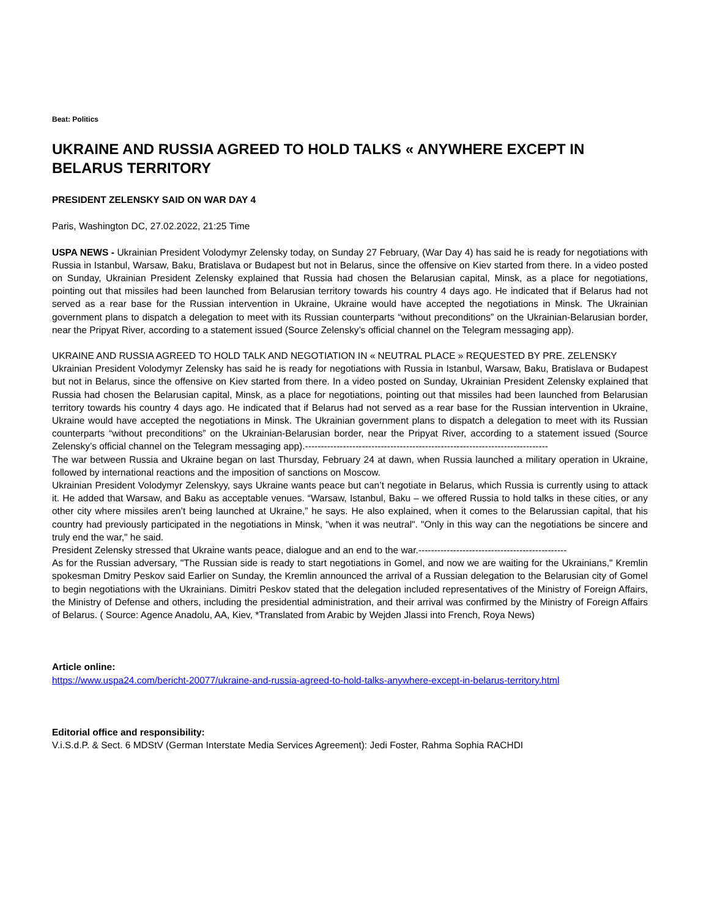Beat: Politics
UKRAINE AND RUSSIA AGREED TO HOLD TALKS « ANYWHERE EXCEPT IN BELARUS TERRITORY
PRESIDENT ZELENSKY SAID ON WAR DAY 4
Paris, Washington DC, 27.02.2022, 21:25 Time
USPA NEWS - Ukrainian President Volodymyr Zelensky today, on Sunday 27 February, (War Day 4) has said he is ready for negotiations with Russia in Istanbul, Warsaw, Baku, Bratislava or Budapest but not in Belarus, since the offensive on Kiev started from there. In a video posted on Sunday, Ukrainian President Zelensky explained that Russia had chosen the Belarusian capital, Minsk, as a place for negotiations, pointing out that missiles had been launched from Belarusian territory towards his country 4 days ago. He indicated that if Belarus had not served as a rear base for the Russian intervention in Ukraine, Ukraine would have accepted the negotiations in Minsk. The Ukrainian government plans to dispatch a delegation to meet with its Russian counterparts “without preconditions” on the Ukrainian-Belarusian border, near the Pripyat River, according to a statement issued (Source Zelensky’s official channel on the Telegram messaging app).
UKRAINE AND RUSSIA AGREED TO HOLD TALK AND NEGOTIATION IN « NEUTRAL PLACE » REQUESTED BY PRE. ZELENSKY
Ukrainian President Volodymyr Zelensky has said he is ready for negotiations with Russia in Istanbul, Warsaw, Baku, Bratislava or Budapest but not in Belarus, since the offensive on Kiev started from there. In a video posted on Sunday, Ukrainian President Zelensky explained that Russia had chosen the Belarusian capital, Minsk, as a place for negotiations, pointing out that missiles had been launched from Belarusian territory towards his country 4 days ago. He indicated that if Belarus had not served as a rear base for the Russian intervention in Ukraine, Ukraine would have accepted the negotiations in Minsk. The Ukrainian government plans to dispatch a delegation to meet with its Russian counterparts “without preconditions” on the Ukrainian-Belarusian border, near the Pripyat River, according to a statement issued (Source Zelensky’s official channel on the Telegram messaging app).-----------------------------------------------------------------------------
The war between Russia and Ukraine began on last Thursday, February 24 at dawn, when Russia launched a military operation in Ukraine, followed by international reactions and the imposition of sanctions on Moscow.
Ukrainian President Volodymyr Zelenskyy, says Ukraine wants peace but can’t negotiate in Belarus, which Russia is currently using to attack it. He added that Warsaw, and Baku as acceptable venues. “Warsaw, Istanbul, Baku – we offered Russia to hold talks in these cities, or any other city where missiles aren’t being launched at Ukraine,” he says. He also explained, when it comes to the Belarussian capital, that his country had previously participated in the negotiations in Minsk, "when it was neutral". "Only in this way can the negotiations be sincere and truly end the war," he said.
President Zelensky stressed that Ukraine wants peace, dialogue and an end to the war.-----------------------------------------------
As for the Russian adversary, "The Russian side is ready to start negotiations in Gomel, and now we are waiting for the Ukrainians," Kremlin spokesman Dmitry Peskov said Earlier on Sunday, the Kremlin announced the arrival of a Russian delegation to the Belarusian city of Gomel to begin negotiations with the Ukrainians. Dimitri Peskov stated that the delegation included representatives of the Ministry of Foreign Affairs, the Ministry of Defense and others, including the presidential administration, and their arrival was confirmed by the Ministry of Foreign Affairs of Belarus. ( Source: Agence Anadolu, AA, Kiev, *Translated from Arabic by Wejden Jlassi into French, Roya News)
Article online:
https://www.uspa24.com/bericht-20077/ukraine-and-russia-agreed-to-hold-talks-anywhere-except-in-belarus-territory.html
Editorial office and responsibility:
V.i.S.d.P. & Sect. 6 MDStV (German Interstate Media Services Agreement): Jedi Foster, Rahma Sophia RACHDI